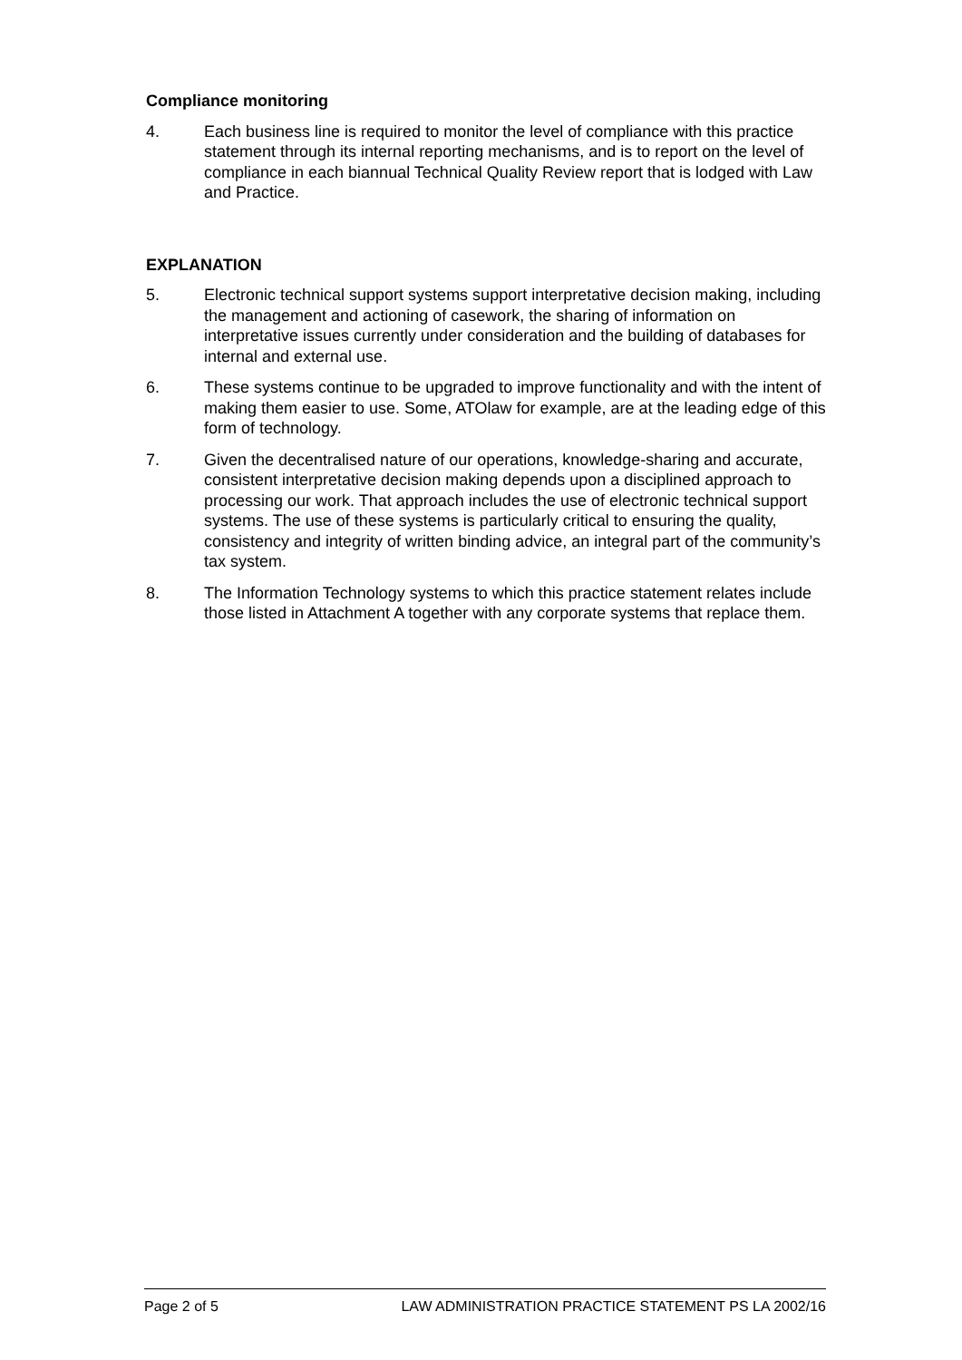Compliance monitoring
4. Each business line is required to monitor the level of compliance with this practice statement through its internal reporting mechanisms, and is to report on the level of compliance in each biannual Technical Quality Review report that is lodged with Law and Practice.
EXPLANATION
5. Electronic technical support systems support interpretative decision making, including the management and actioning of casework, the sharing of information on interpretative issues currently under consideration and the building of databases for internal and external use.
6. These systems continue to be upgraded to improve functionality and with the intent of making them easier to use. Some, ATOlaw for example, are at the leading edge of this form of technology.
7. Given the decentralised nature of our operations, knowledge-sharing and accurate, consistent interpretative decision making depends upon a disciplined approach to processing our work. That approach includes the use of electronic technical support systems. The use of these systems is particularly critical to ensuring the quality, consistency and integrity of written binding advice, an integral part of the community’s tax system.
8. The Information Technology systems to which this practice statement relates include those listed in Attachment A together with any corporate systems that replace them.
Page 2 of 5 LAW ADMINISTRATION PRACTICE STATEMENT PS LA 2002/16